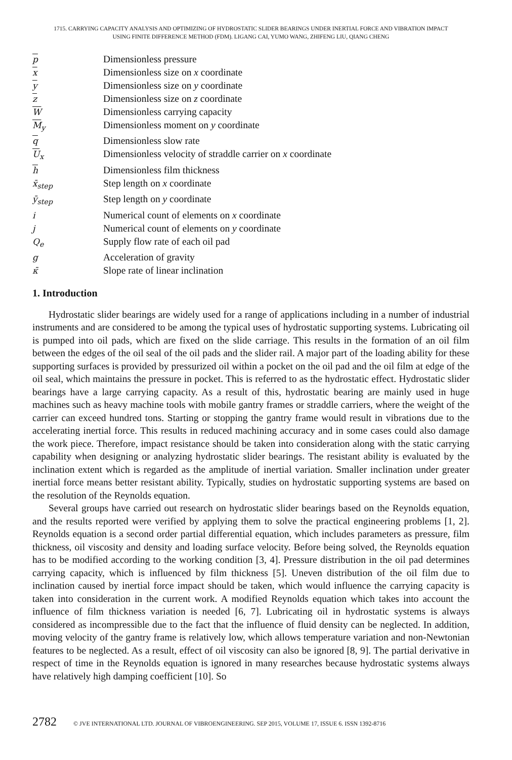1715. CARRYING CAPACITY ANALYSIS AND OPTIMIZING OF HYDROSTATIC SLIDER BEARINGS UNDER INERTIAL FORCE AND VIBRATION IMPACT
USING FINITE DIFFERENCE METHOD (FDM). LIGANG CAI, YUMO WANG, ZHIFENG LIU, QIANG CHENG
| p | Dimensionless pressure |
| x | Dimensionless size on x coordinate |
| y | Dimensionless size on y coordinate |
| z | Dimensionless size on z coordinate |
| W | Dimensionless carrying capacity |
| M<sub>y</sub> | Dimensionless moment on y coordinate |
| q | Dimensionless slow rate |
| U<sub>x</sub> | Dimensionless velocity of straddle carrier on x coordinate |
| h | Dimensionless film thickness |
| x̄<sub>step</sub> | Step length on x coordinate |
| ȳ<sub>step</sub> | Step length on y coordinate |
| i | Numerical count of elements on x coordinate |
| j | Numerical count of elements on y coordinate |
| Q<sub>e</sub> | Supply flow rate of each oil pad |
| g | Acceleration of gravity |
| κ̄ | Slope rate of linear inclination |
1. Introduction
Hydrostatic slider bearings are widely used for a range of applications including in a number of industrial instruments and are considered to be among the typical uses of hydrostatic supporting systems. Lubricating oil is pumped into oil pads, which are fixed on the slide carriage. This results in the formation of an oil film between the edges of the oil seal of the oil pads and the slider rail. A major part of the loading ability for these supporting surfaces is provided by pressurized oil within a pocket on the oil pad and the oil film at edge of the oil seal, which maintains the pressure in pocket. This is referred to as the hydrostatic effect. Hydrostatic slider bearings have a large carrying capacity. As a result of this, hydrostatic bearing are mainly used in huge machines such as heavy machine tools with mobile gantry frames or straddle carriers, where the weight of the carrier can exceed hundred tons. Starting or stopping the gantry frame would result in vibrations due to the accelerating inertial force. This results in reduced machining accuracy and in some cases could also damage the work piece. Therefore, impact resistance should be taken into consideration along with the static carrying capability when designing or analyzing hydrostatic slider bearings. The resistant ability is evaluated by the inclination extent which is regarded as the amplitude of inertial variation. Smaller inclination under greater inertial force means better resistant ability. Typically, studies on hydrostatic supporting systems are based on the resolution of the Reynolds equation.
Several groups have carried out research on hydrostatic slider bearings based on the Reynolds equation, and the results reported were verified by applying them to solve the practical engineering problems [1, 2]. Reynolds equation is a second order partial differential equation, which includes parameters as pressure, film thickness, oil viscosity and density and loading surface velocity. Before being solved, the Reynolds equation has to be modified according to the working condition [3, 4]. Pressure distribution in the oil pad determines carrying capacity, which is influenced by film thickness [5]. Uneven distribution of the oil film due to inclination caused by inertial force impact should be taken, which would influence the carrying capacity is taken into consideration in the current work. A modified Reynolds equation which takes into account the influence of film thickness variation is needed [6, 7]. Lubricating oil in hydrostatic systems is always considered as incompressible due to the fact that the influence of fluid density can be neglected. In addition, moving velocity of the gantry frame is relatively low, which allows temperature variation and non-Newtonian features to be neglected. As a result, effect of oil viscosity can also be ignored [8, 9]. The partial derivative in respect of time in the Reynolds equation is ignored in many researches because hydrostatic systems always have relatively high damping coefficient [10]. So
2782 © JVE INTERNATIONAL LTD. JOURNAL OF VIBROENGINEERING. SEP 2015, VOLUME 17, ISSUE 6. ISSN 1392-8716